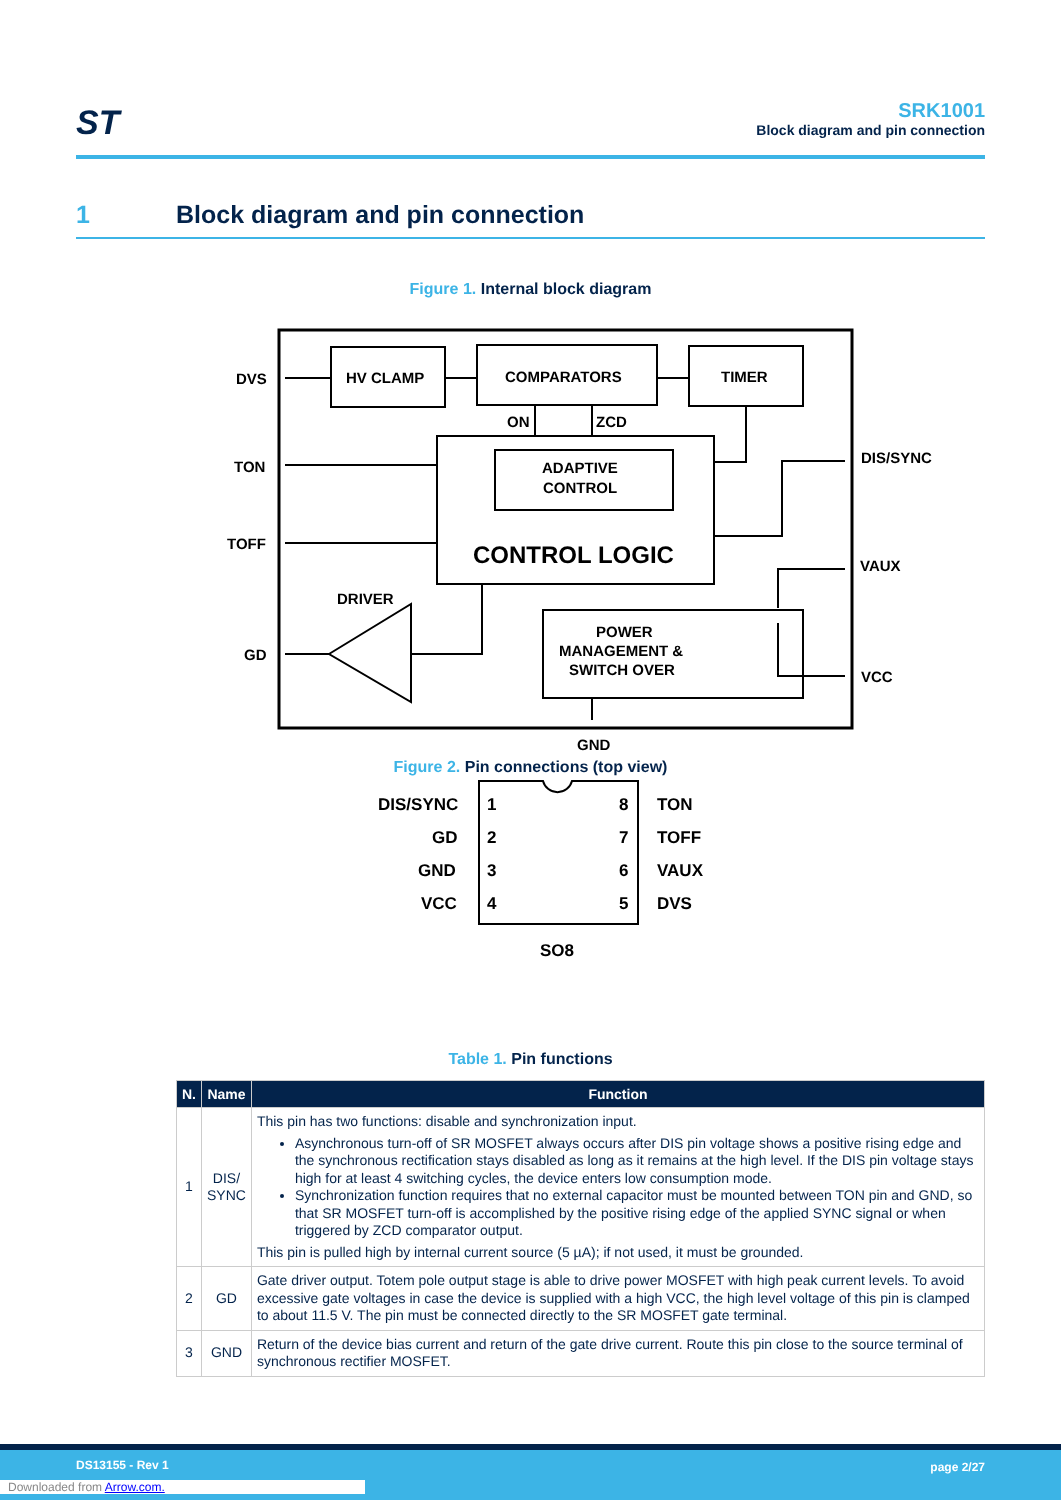ST
SRK1001
Block diagram and pin connection
1 Block diagram and pin connection
Figure 1. Internal block diagram
DVS
HV CLAMP
COMPARATORS
TIMER
ON
ZCD
ADAPTIVE
CONTROL
TON
TOFF
DIS/SYNC
VAUX
DRIVER
GD
POWER
MANAGEMENT &
SWITCH OVER
VCC
GND
CONTROL LOGIC
Figure 2. Pin connections (top view)
DIS/SYNC
1
8
TON
GD
2
7
TOFF
GND
3
6
VAUX
VCC
4
5
DVS
SO8
Table 1. Pin functions
| N. | Name | Function |
| --- | --- | --- |
| 1 | DIS/ SYNC | This pin has two functions: disable and synchronization input. Asynchronous turn-off of SR MOSFET always occurs after DIS pin voltage shows a positive rising edge and the synchronous rectification stays disabled as long as it remains at the high level. If the DIS pin voltage stays high for at least 4 switching cycles, the device enters low consumption mode. Synchronization function requires that no external capacitor must be mounted between TON pin and GND, so that SR MOSFET turn-off is accomplished by the positive rising edge of the applied SYNC signal or when triggered by ZCD comparator output. This pin is pulled high by internal current source (5 µA); if not used, it must be grounded. |
| 2 | GD | Gate driver output. Totem pole output stage is able to drive power MOSFET with high peak current levels. To avoid excessive gate voltages in case the device is supplied with a high VCC, the high level voltage of this pin is clamped to about 11.5 V. The pin must be connected directly to the SR MOSFET gate terminal. |
| 3 | GND | Return of the device bias current and return of the gate drive current. Route this pin close to the source terminal of synchronous rectifier MOSFET. |
DS13155 - Rev 1 page 2/27
Downloaded from Arrow.com.